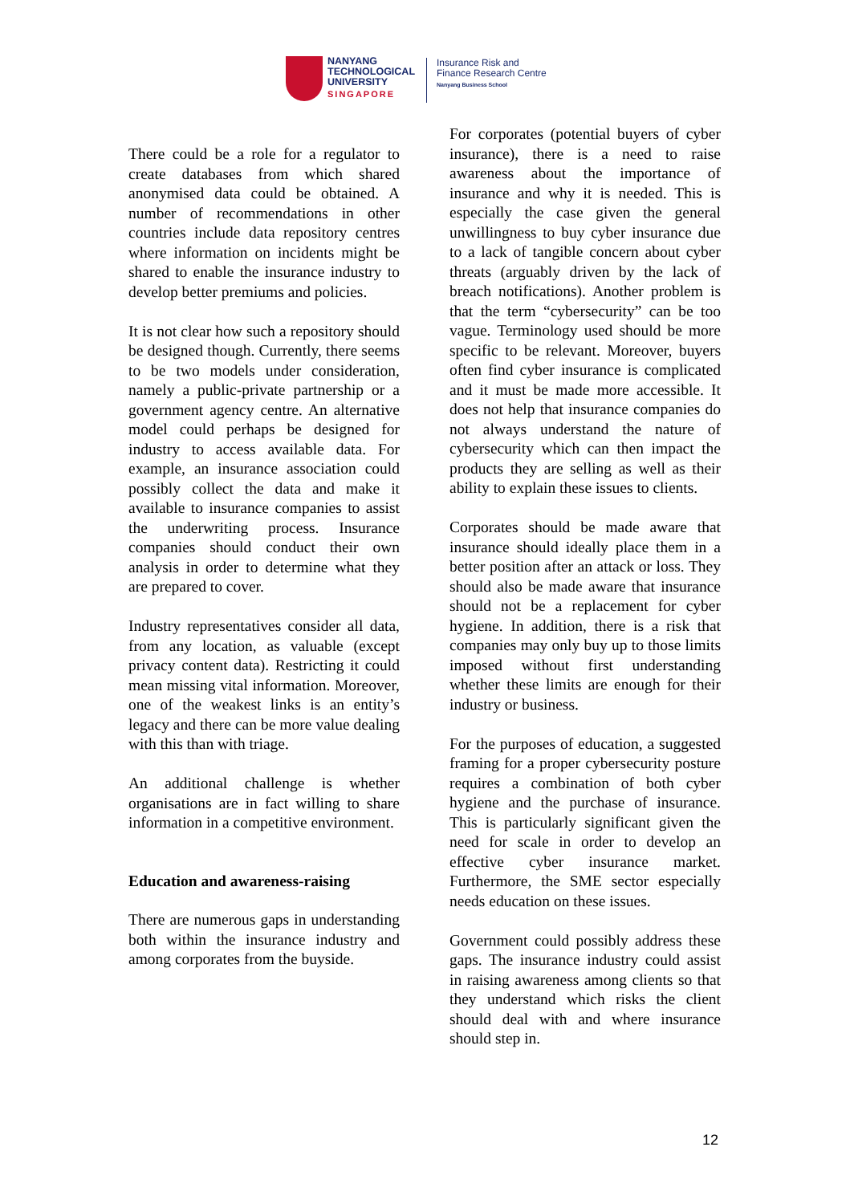NANYANG
TECHNOLOGICAL
UNIVERSITY
SINGAPORE
Insurance Risk and
Finance Research Centre
Nanyang Business School
There could be a role for a regulator to create databases from which shared anonymised data could be obtained. A number of recommendations in other countries include data repository centres where information on incidents might be shared to enable the insurance industry to develop better premiums and policies.
It is not clear how such a repository should be designed though. Currently, there seems to be two models under consideration, namely a public-private partnership or a government agency centre. An alternative model could perhaps be designed for industry to access available data. For example, an insurance association could possibly collect the data and make it available to insurance companies to assist the underwriting process. Insurance companies should conduct their own analysis in order to determine what they are prepared to cover.
Industry representatives consider all data, from any location, as valuable (except privacy content data). Restricting it could mean missing vital information. Moreover, one of the weakest links is an entity’s legacy and there can be more value dealing with this than with triage.
An additional challenge is whether organisations are in fact willing to share information in a competitive environment.
Education and awareness-raising
There are numerous gaps in understanding both within the insurance industry and among corporates from the buyside.
For corporates (potential buyers of cyber insurance), there is a need to raise awareness about the importance of insurance and why it is needed. This is especially the case given the general unwillingness to buy cyber insurance due to a lack of tangible concern about cyber threats (arguably driven by the lack of breach notifications). Another problem is that the term “cybersecurity” can be too vague. Terminology used should be more specific to be relevant. Moreover, buyers often find cyber insurance is complicated and it must be made more accessible. It does not help that insurance companies do not always understand the nature of cybersecurity which can then impact the products they are selling as well as their ability to explain these issues to clients.
Corporates should be made aware that insurance should ideally place them in a better position after an attack or loss. They should also be made aware that insurance should not be a replacement for cyber hygiene. In addition, there is a risk that companies may only buy up to those limits imposed without first understanding whether these limits are enough for their industry or business.
For the purposes of education, a suggested framing for a proper cybersecurity posture requires a combination of both cyber hygiene and the purchase of insurance. This is particularly significant given the need for scale in order to develop an effective cyber insurance market. Furthermore, the SME sector especially needs education on these issues.
Government could possibly address these gaps. The insurance industry could assist in raising awareness among clients so that they understand which risks the client should deal with and where insurance should step in.
12